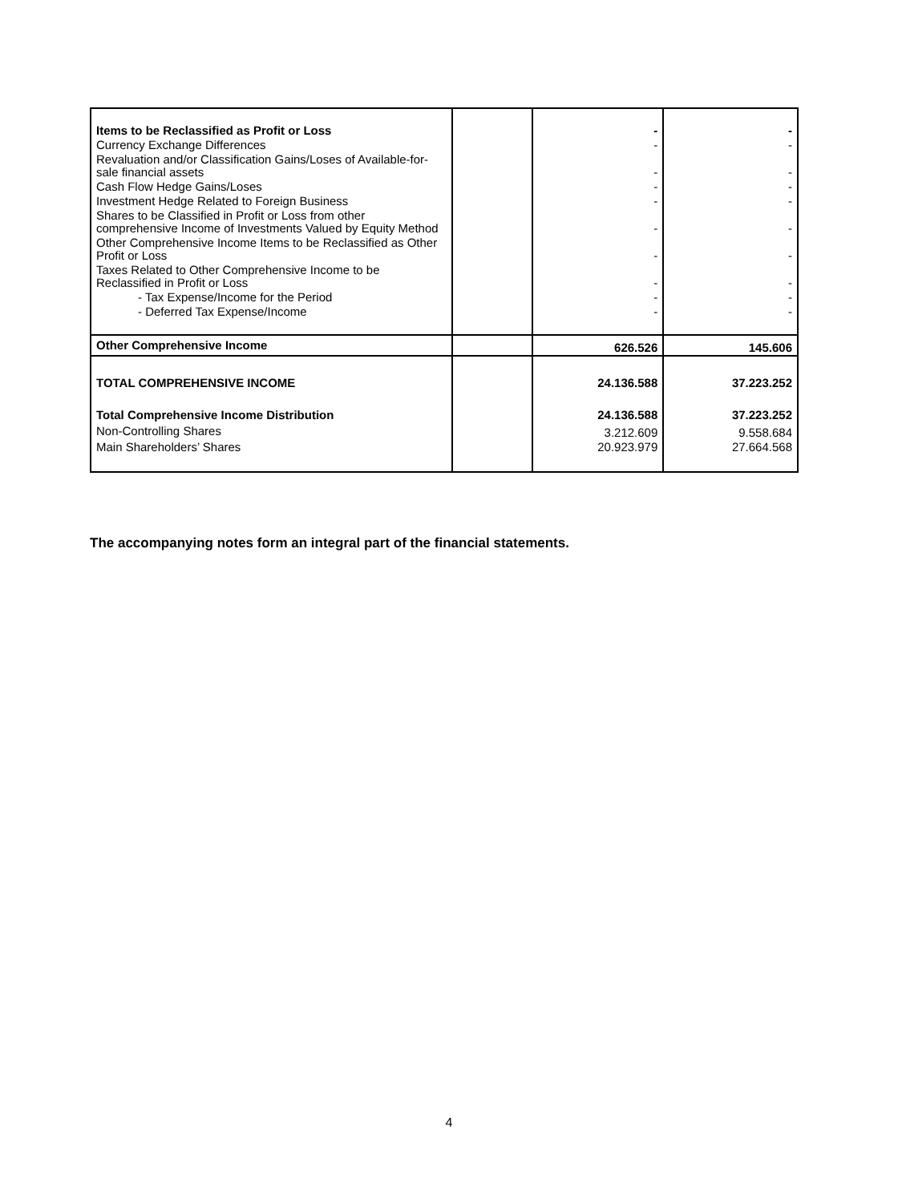| Items to be Reclassified as Profit or Loss | | - | - |
| Currency Exchange Differences | | - | - |
| Revaluation and/or Classification Gains/Loses of Available-for-sale financial assets | | - | - |
| Cash Flow Hedge Gains/Loses | | - | - |
| Investment Hedge Related to Foreign Business | | - | - |
| Shares to be Classified in Profit or Loss from other comprehensive Income of Investments Valued by Equity Method | | - | - |
| Other Comprehensive Income Items to be Reclassified as Other Profit or Loss | | - | - |
| Taxes Related to Other Comprehensive Income to be Reclassified in Profit or Loss | | - | - |
| - Tax Expense/Income for the Period | | - | - |
| - Deferred Tax Expense/Income | | - | - |
| Other Comprehensive Income | | 626.526 | 145.606 |
| TOTAL COMPREHENSIVE INCOME | | 24.136.588 | 37.223.252 |
| Total Comprehensive Income Distribution | | 24.136.588 | 37.223.252 |
| Non-Controlling Shares | | 3.212.609 | 9.558.684 |
| Main Shareholders’ Shares | | 20.923.979 | 27.664.568 |
The accompanying notes form an integral part of the financial statements.
4